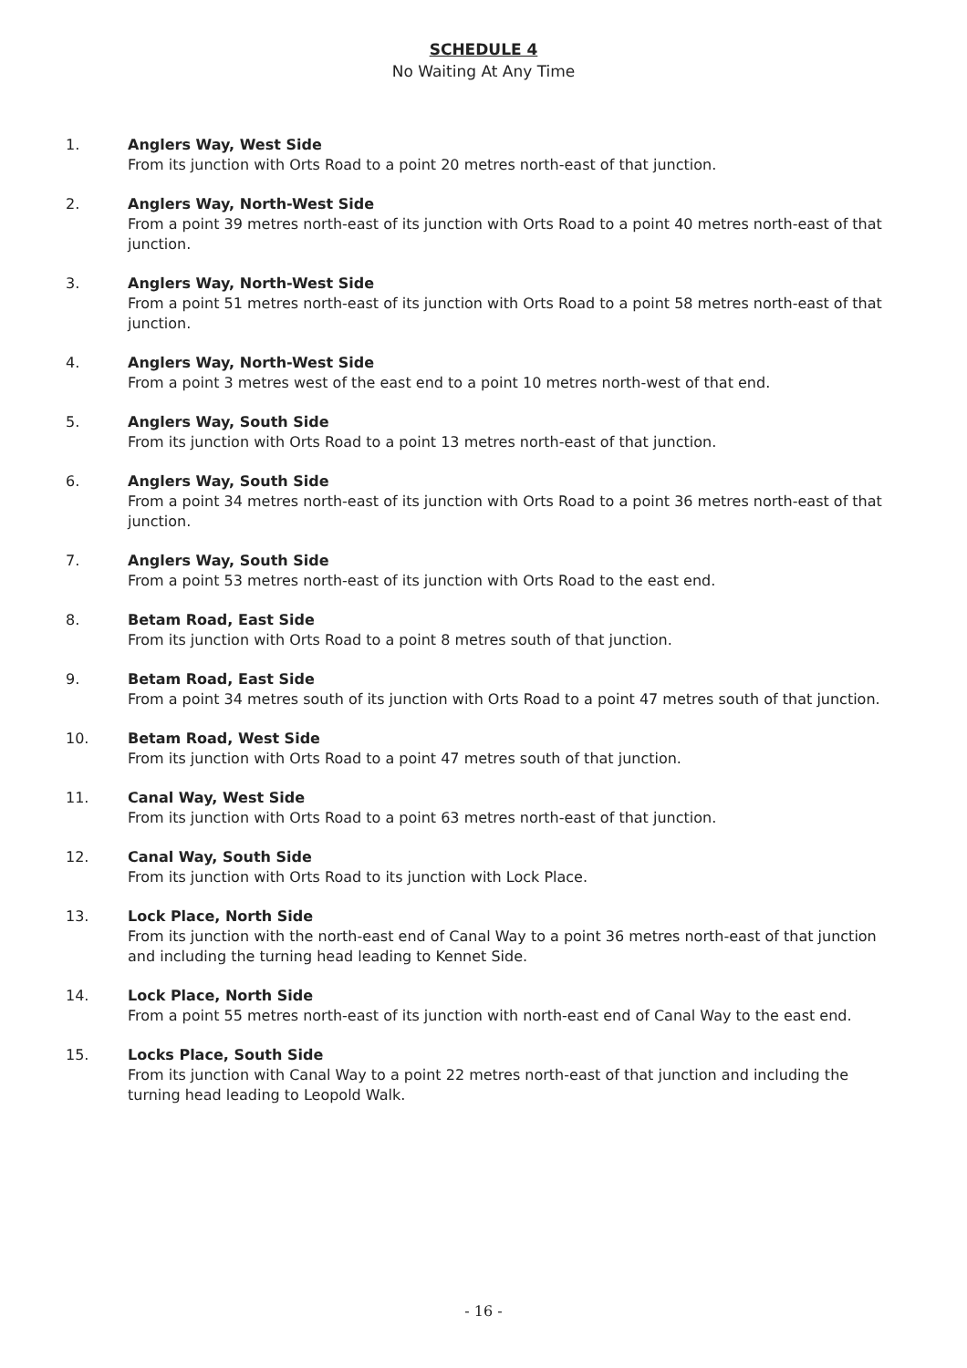SCHEDULE 4
No Waiting At Any Time
1. Anglers Way, West Side
From its junction with Orts Road to a point 20 metres north-east of that junction.
2. Anglers Way, North-West Side
From a point 39 metres north-east of its junction with Orts Road to a point 40 metres north-east of that junction.
3. Anglers Way, North-West Side
From a point 51 metres north-east of its junction with Orts Road to a point 58 metres north-east of that junction.
4. Anglers Way, North-West Side
From a point 3 metres west of the east end to a point 10 metres north-west of that end.
5. Anglers Way, South Side
From its junction with Orts Road to a point 13 metres north-east of that junction.
6. Anglers Way, South Side
From a point 34 metres north-east of its junction with Orts Road to a point 36 metres north-east of that junction.
7. Anglers Way, South Side
From a point 53 metres north-east of its junction with Orts Road to the east end.
8. Betam Road, East Side
From its junction with Orts Road to a point 8 metres south of that junction.
9. Betam Road, East Side
From a point 34 metres south of its junction with Orts Road to a point 47 metres south of that junction.
10. Betam Road, West Side
From its junction with Orts Road to a point 47 metres south of that junction.
11. Canal Way, West Side
From its junction with Orts Road to a point 63 metres north-east of that junction.
12. Canal Way, South Side
From its junction with Orts Road to its junction with Lock Place.
13. Lock Place, North Side
From its junction with the north-east end of Canal Way to a point 36 metres north-east of that junction and including the turning head leading to Kennet Side.
14. Lock Place, North Side
From a point 55 metres north-east of its junction with north-east end of Canal Way to the east end.
15. Locks Place, South Side
From its junction with Canal Way to a point 22 metres north-east of that junction and including the turning head leading to Leopold Walk.
- 16 -